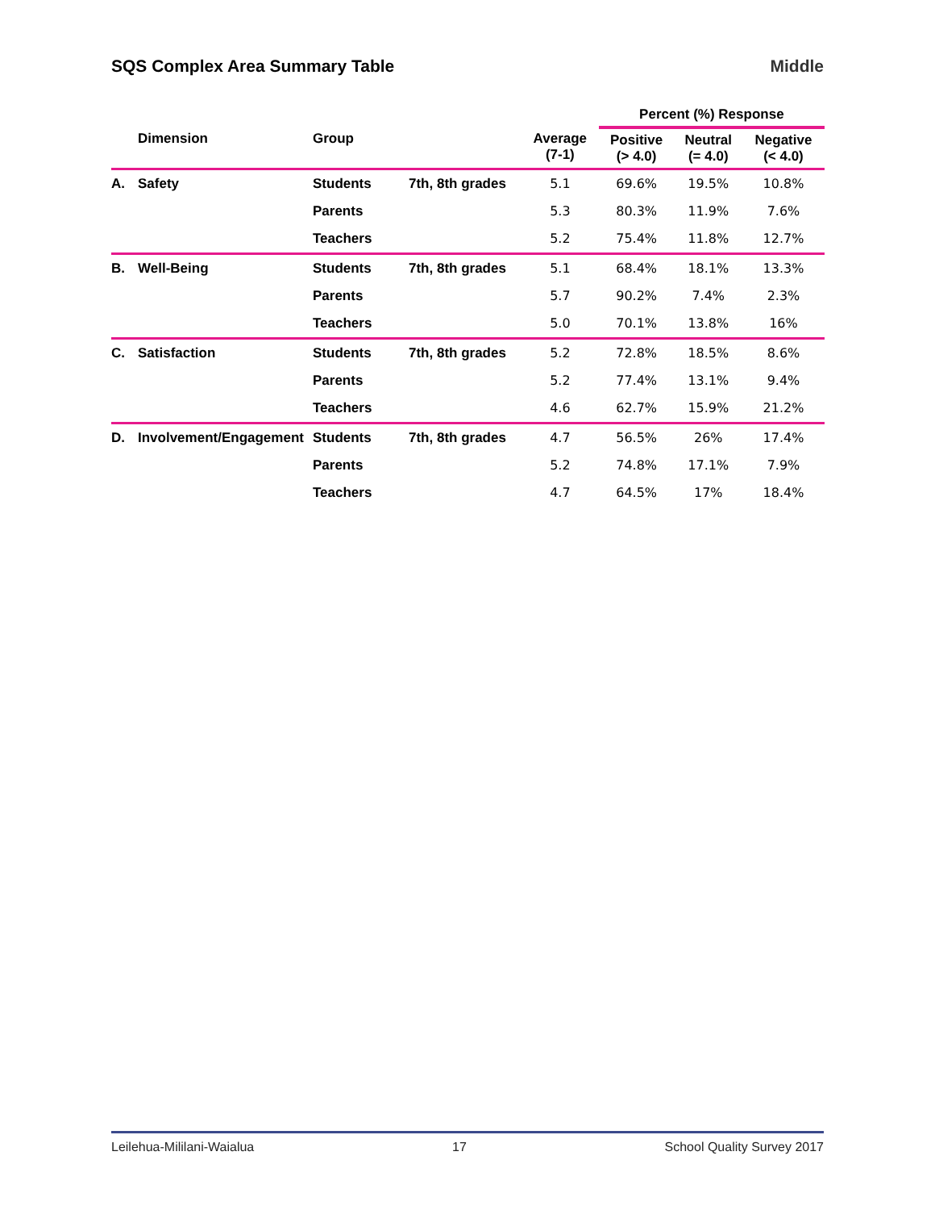SQS Complex Area Summary Table Middle
| | | | | | Percent (%) Response | | |
| --- | --- | --- | --- | --- | --- | --- | --- |
| | Dimension | Group | | Average (7-1) | Positive (> 4.0) | Neutral (= 4.0) | Negative (< 4.0) |
| A. | Safety | Students | 7th, 8th grades | 5.1 | 69.6% | 19.5% | 10.8% |
| | | Parents | | 5.3 | 80.3% | 11.9% | 7.6% |
| | | Teachers | | 5.2 | 75.4% | 11.8% | 12.7% |
| B. | Well-Being | Students | 7th, 8th grades | 5.1 | 68.4% | 18.1% | 13.3% |
| | | Parents | | 5.7 | 90.2% | 7.4% | 2.3% |
| | | Teachers | | 5.0 | 70.1% | 13.8% | 16% |
| C. | Satisfaction | Students | 7th, 8th grades | 5.2 | 72.8% | 18.5% | 8.6% |
| | | Parents | | 5.2 | 77.4% | 13.1% | 9.4% |
| | | Teachers | | 4.6 | 62.7% | 15.9% | 21.2% |
| D. | Involvement/Engagement | Students | 7th, 8th grades | 4.7 | 56.5% | 26% | 17.4% |
| | | Parents | | 5.2 | 74.8% | 17.1% | 7.9% |
| | | Teachers | | 4.7 | 64.5% | 17% | 18.4% |
Leilehua-Mililani-Waialua 17 School Quality Survey 2017